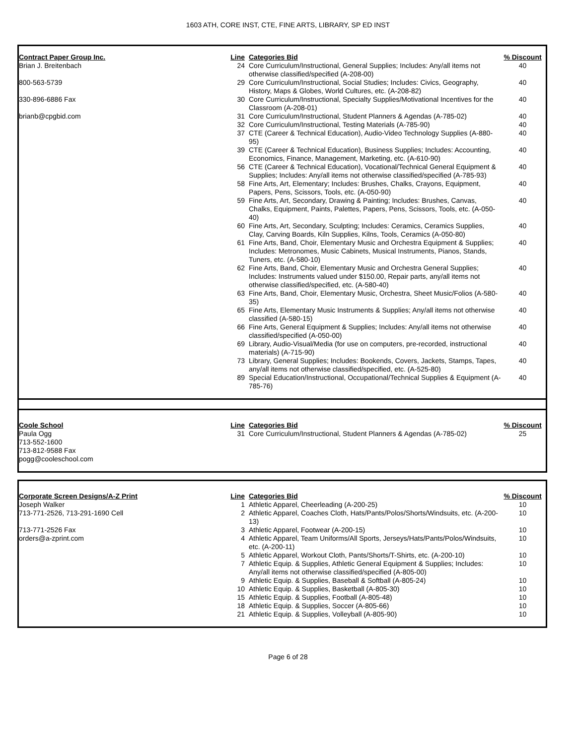1603 ATH, CORE INST, CTE, FINE ARTS, LIBRARY, SP ED INST
| Contract Paper Group Inc. | Line | Categories Bid | % Discount |
| --- | --- | --- | --- |
| Brian J. Breitenbach | 24 | Core Curriculum/Instructional, General Supplies; Includes: Any/all items not otherwise classified/specified (A-208-00) | 40 |
| 800-563-5739 | 29 | Core Curriculum/Instructional, Social Studies; Includes: Civics, Geography, History, Maps & Globes, World Cultures, etc. (A-208-82) | 40 |
| 330-896-6886 Fax | 30 | Core Curriculum/Instructional, Specialty Supplies/Motivational Incentives for the Classroom (A-208-01) | 40 |
| brianb@cpgbid.com | 31 | Core Curriculum/Instructional, Student Planners & Agendas (A-785-02) | 40 |
| | 32 | Core Curriculum/Instructional, Testing Materials (A-785-90) | 40 |
| | 37 | CTE (Career & Technical Education), Audio-Video Technology Supplies (A-880-95) | 40 |
| | 39 | CTE (Career & Technical Education), Business Supplies; Includes: Accounting, Economics, Finance, Management, Marketing, etc. (A-610-90) | 40 |
| | 56 | CTE (Career & Technical Education), Vocational/Technical General Equipment & Supplies; Includes: Any/all items not otherwise classified/specified (A-785-93) | 40 |
| | 58 | Fine Arts, Art, Elementary; Includes: Brushes, Chalks, Crayons, Equipment, Papers, Pens, Scissors, Tools, etc. (A-050-90) | 40 |
| | 59 | Fine Arts, Art, Secondary, Drawing & Painting; Includes: Brushes, Canvas, Chalks, Equipment, Paints, Palettes, Papers, Pens, Scissors, Tools, etc. (A-050-40) | 40 |
| | 60 | Fine Arts, Art, Secondary, Sculpting; Includes: Ceramics, Ceramics Supplies, Clay, Carving Boards, Kiln Supplies, Kilns, Tools, Ceramics (A-050-80) | 40 |
| | 61 | Fine Arts, Band, Choir, Elementary Music and Orchestra Equipment & Supplies; Includes: Metronomes, Music Cabinets, Musical Instruments, Pianos, Stands, Tuners, etc. (A-580-10) | 40 |
| | 62 | Fine Arts, Band, Choir, Elementary Music and Orchestra General Supplies; Includes: Instruments valued under $150.00, Repair parts, any/all items not otherwise classified/specified, etc. (A-580-40) | 40 |
| | 63 | Fine Arts, Band, Choir, Elementary Music, Orchestra, Sheet Music/Folios (A-580-35) | 40 |
| | 65 | Fine Arts, Elementary Music Instruments & Supplies; Any/all items not otherwise classified (A-580-15) | 40 |
| | 66 | Fine Arts, General Equipment & Supplies; Includes: Any/all items not otherwise classified/specified (A-050-00) | 40 |
| | 69 | Library, Audio-Visual/Media (for use on computers, pre-recorded, instructional materials) (A-715-90) | 40 |
| | 73 | Library, General Supplies; Includes: Bookends, Covers, Jackets, Stamps, Tapes, any/all items not otherwise classified/specified, etc. (A-525-80) | 40 |
| | 89 | Special Education/Instructional, Occupational/Technical Supplies & Equipment (A-785-76) | 40 |
| Coole School | Line | Categories Bid | % Discount |
| --- | --- | --- | --- |
| Paula Ogg 713-552-1600 713-812-9588 Fax pogg@cooleschool.com | 31 | Core Curriculum/Instructional, Student Planners & Agendas (A-785-02) | 25 |
| Corporate Screen Designs/A-Z Print | Line | Categories Bid | % Discount |
| --- | --- | --- | --- |
| Joseph Walker | 1 | Athletic Apparel, Cheerleading (A-200-25) | 10 |
| 713-771-2526, 713-291-1690 Cell | 2 | Athletic Apparel, Coaches Cloth, Hats/Pants/Polos/Shorts/Windsuits, etc. (A-200-13) | 10 |
| 713-771-2526 Fax | 3 | Athletic Apparel, Footwear (A-200-15) | 10 |
| orders@a-zprint.com | 4 | Athletic Apparel, Team Uniforms/All Sports, Jerseys/Hats/Pants/Polos/Windsuits, etc. (A-200-11) | 10 |
| | 5 | Athletic Apparel, Workout Cloth, Pants/Shorts/T-Shirts, etc. (A-200-10) | 10 |
| | 7 | Athletic Equip. & Supplies, Athletic General Equipment & Supplies; Includes: Any/all items not otherwise classified/specified (A-805-00) | 10 |
| | 9 | Athletic Equip. & Supplies, Baseball & Softball (A-805-24) | 10 |
| | 10 | Athletic Equip. & Supplies, Basketball (A-805-30) | 10 |
| | 15 | Athletic Equip. & Supplies, Football (A-805-48) | 10 |
| | 18 | Athletic Equip. & Supplies, Soccer (A-805-66) | 10 |
| | 21 | Athletic Equip. & Supplies, Volleyball (A-805-90) | 10 |
Page 6 of 28